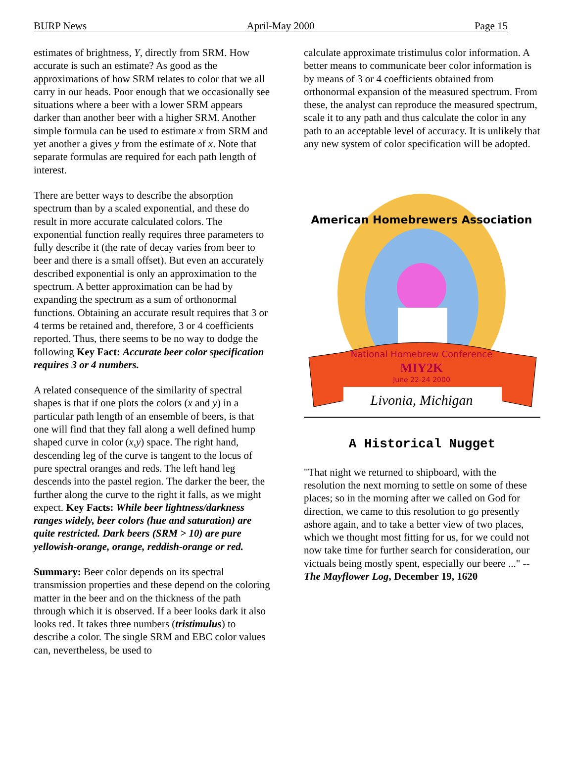BURP News April-May 2000 Page 15
estimates of brightness, Y, directly from SRM. How accurate is such an estimate? As good as the approximations of how SRM relates to color that we all carry in our heads. Poor enough that we occasionally see situations where a beer with a lower SRM appears darker than another beer with a higher SRM. Another simple formula can be used to estimate x from SRM and yet another a gives y from the estimate of x. Note that separate formulas are required for each path length of interest.
There are better ways to describe the absorption spectrum than by a scaled exponential, and these do result in more accurate calculated colors. The exponential function really requires three parameters to fully describe it (the rate of decay varies from beer to beer and there is a small offset). But even an accurately described exponential is only an approximation to the spectrum. A better approximation can be had by expanding the spectrum as a sum of orthonormal functions. Obtaining an accurate result requires that 3 or 4 terms be retained and, therefore, 3 or 4 coefficients reported. Thus, there seems to be no way to dodge the following Key Fact: Accurate beer color specification requires 3 or 4 numbers.
A related consequence of the similarity of spectral shapes is that if one plots the colors (x and y) in a particular path length of an ensemble of beers, is that one will find that they fall along a well defined hump shaped curve in color (x,y) space. The right hand, descending leg of the curve is tangent to the locus of pure spectral oranges and reds. The left hand leg descends into the pastel region. The darker the beer, the further along the curve to the right it falls, as we might expect. Key Facts: While beer lightness/darkness ranges widely, beer colors (hue and saturation) are quite restricted. Dark beers (SRM > 10) are pure yellowish-orange, orange, reddish-orange or red.
Summary: Beer color depends on its spectral transmission properties and these depend on the coloring matter in the beer and on the thickness of the path through which it is observed. If a beer looks dark it also looks red. It takes three numbers (tristimulus) to describe a color. The single SRM and EBC color values can, nevertheless, be used to
calculate approximate tristimulus color information. A better means to communicate beer color information is by means of 3 or 4 coefficients obtained from orthonormal expansion of the measured spectrum. From these, the analyst can reproduce the measured spectrum, scale it to any path and thus calculate the color in any path to an acceptable level of accuracy. It is unlikely that any new system of color specification will be adopted.
American Homebrewers Association
National Homebrew Conference
MIY2K
June 22-24 2000
Livonia, Michigan
A Historical Nugget
"That night we returned to shipboard, with the resolution the next morning to settle on some of these places; so in the morning after we called on God for direction, we came to this resolution to go presently ashore again, and to take a better view of two places, which we thought most fitting for us, for we could not now take time for further search for consideration, our victuals being mostly spent, especially our beere ..." -- The Mayflower Log, December 19, 1620